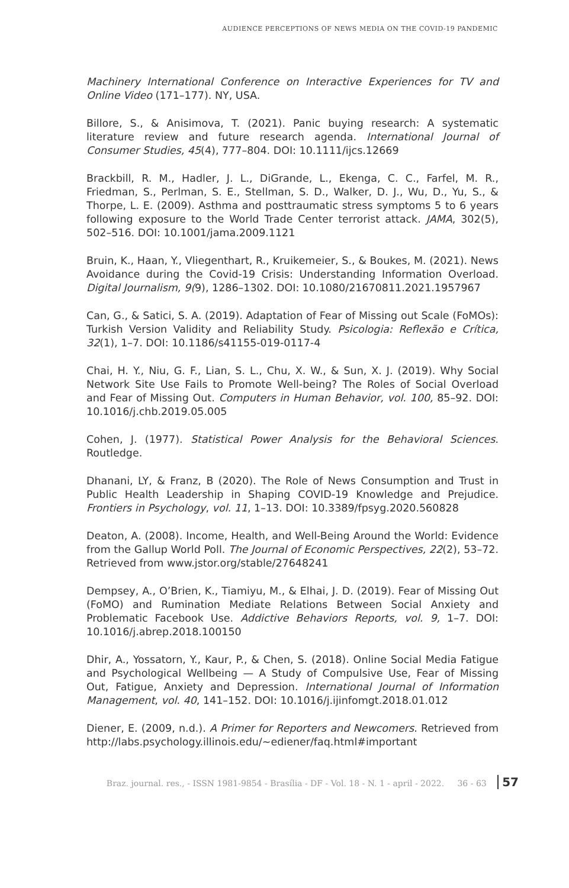AUDIENCE PERCEPTIONS OF NEWS MEDIA ON THE COVID-19 PANDEMIC
Machinery International Conference on Interactive Experiences for TV and Online Video (171–177). NY, USA.
Billore, S., & Anisimova, T. (2021). Panic buying research: A systematic literature review and future research agenda. International Journal of Consumer Studies, 45(4), 777–804. DOI: 10.1111/ijcs.12669
Brackbill, R. M., Hadler, J. L., DiGrande, L., Ekenga, C. C., Farfel, M. R., Friedman, S., Perlman, S. E., Stellman, S. D., Walker, D. J., Wu, D., Yu, S., & Thorpe, L. E. (2009). Asthma and posttraumatic stress symptoms 5 to 6 years following exposure to the World Trade Center terrorist attack. JAMA, 302(5), 502–516. DOI: 10.1001/jama.2009.1121
Bruin, K., Haan, Y., Vliegenthart, R., Kruikemeier, S., & Boukes, M. (2021). News Avoidance during the Covid-19 Crisis: Understanding Information Overload. Digital Journalism, 9(9), 1286–1302. DOI: 10.1080/21670811.2021.1957967
Can, G., & Satici, S. A. (2019). Adaptation of Fear of Missing out Scale (FoMOs): Turkish Version Validity and Reliability Study. Psicologia: Reflexão e Crítica, 32(1), 1–7. DOI: 10.1186/s41155-019-0117-4
Chai, H. Y., Niu, G. F., Lian, S. L., Chu, X. W., & Sun, X. J. (2019). Why Social Network Site Use Fails to Promote Well-being? The Roles of Social Overload and Fear of Missing Out. Computers in Human Behavior, vol. 100, 85–92. DOI: 10.1016/j.chb.2019.05.005
Cohen, J. (1977). Statistical Power Analysis for the Behavioral Sciences. Routledge.
Dhanani, LY, & Franz, B (2020). The Role of News Consumption and Trust in Public Health Leadership in Shaping COVID-19 Knowledge and Prejudice. Frontiers in Psychology, vol. 11, 1–13. DOI: 10.3389/fpsyg.2020.560828
Deaton, A. (2008). Income, Health, and Well-Being Around the World: Evidence from the Gallup World Poll. The Journal of Economic Perspectives, 22(2), 53–72. Retrieved from www.jstor.org/stable/27648241
Dempsey, A., O’Brien, K., Tiamiyu, M., & Elhai, J. D. (2019). Fear of Missing Out (FoMO) and Rumination Mediate Relations Between Social Anxiety and Problematic Facebook Use. Addictive Behaviors Reports, vol. 9, 1–7. DOI: 10.1016/j.abrep.2018.100150
Dhir, A., Yossatorn, Y., Kaur, P., & Chen, S. (2018). Online Social Media Fatigue and Psychological Wellbeing — A Study of Compulsive Use, Fear of Missing Out, Fatigue, Anxiety and Depression. International Journal of Information Management, vol. 40, 141–152. DOI: 10.1016/j.ijinfomgt.2018.01.012
Diener, E. (2009, n.d.). A Primer for Reporters and Newcomers. Retrieved from http://labs.psychology.illinois.edu/~ediener/faq.html#important
Braz. journal. res., - ISSN 1981-9854 - Brasília - DF - Vol. 18 - N. 1 - april - 2022. 36 - 63 57